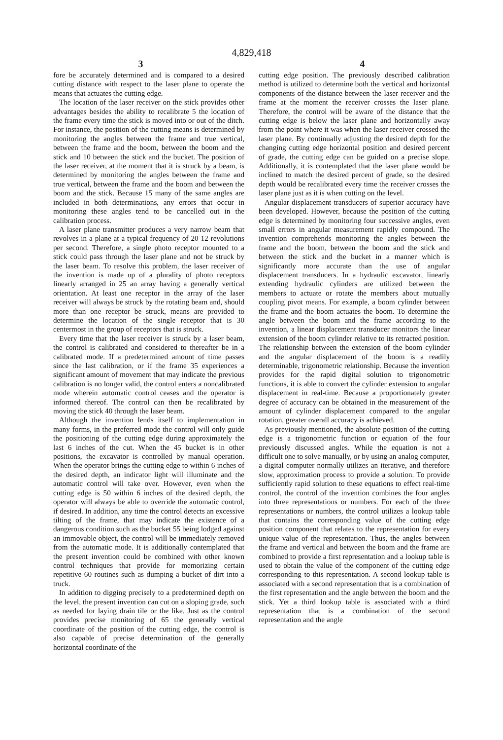4,829,418
3 4
fore be accurately determined and is compared to a desired cutting distance with respect to the laser plane to operate the means that actuates the cutting edge.
The location of the laser receiver on the stick provides other advantages besides the ability to recalibrate 5 the location of the frame every time the stick is moved into or out of the ditch. For instance, the position of the cutting means is determined by monitoring the angles between the frame and true vertical, between the frame and the boom, between the boom and the stick and 10 between the stick and the bucket. The position of the laser receiver, at the moment that it is struck by a beam, is determined by monitoring the angles between the frame and true vertical, between the frame and the boom and between the boom and the stick. Because 15 many of the same angles are included in both determinations, any errors that occur in monitoring these angles tend to be cancelled out in the calibration process.
A laser plane transmitter produces a very narrow beam that revolves in a plane at a typical frequency of 20 12 revolutions per second. Therefore, a single photo receptor mounted to a stick could pass through the laser plane and not be struck by the laser beam. To resolve this problem, the laser receiver of the invention is made up of a plurality of photo receptors linearly arranged in 25 an array having a generally vertical orientation. At least one receptor in the array of the laser receiver will always be struck by the rotating beam and, should more than one receptor be struck, means are provided to determine the location of the single receptor that is 30 centermost in the group of receptors that is struck.
Every time that the laser receiver is struck by a laser beam, the control is calibrated and considered to thereafter be in a calibrated mode. If a predetermined amount of time passes since the last calibration, or if the frame 35 experiences a significant amount of movement that may indicate the previous calibration is no longer valid, the control enters a noncalibrated mode wherein automatic control ceases and the operator is informed thereof. The control can then be recalibrated by moving the stick 40 through the laser beam.
Although the invention lends itself to implementation in many forms, in the preferred mode the control will only guide the positioning of the cutting edge during approximately the last 6 inches of the cut. When the 45 bucket is in other positions, the excavator is controlled by manual operation. When the operator brings the cutting edge to within 6 inches of the desired depth, an indicator light will illuminate and the automatic control will take over. However, even when the cutting edge is 50 within 6 inches of the desired depth, the operator will always be able to override the automatic control, if desired. In addition, any time the control detects an excessive tilting of the frame, that may indicate the existence of a dangerous condition such as the bucket 55 being lodged against an immovable object, the control will be immediately removed from the automatic mode. It is additionally contemplated that the present invention could be combined with other known control techniques that provide for memorizing certain repetitive 60 routines such as dumping a bucket of dirt into a truck.
In addition to digging precisely to a predetermined depth on the level, the present invention can cut on a sloping grade, such as needed for laying drain tile or the like. Just as the control provides precise monitoring of 65 the generally vertical coordinate of the position of the cutting edge, the control is also capable of precise determination of the generally horizontal coordinate of the
cutting edge position. The previously described calibration method is utilized to determine both the vertical and horizontal components of the distance between the laser receiver and the frame at the moment the receiver crosses the laser plane. Therefore, the control will be aware of the distance that the cutting edge is below the laser plane and horizontally away from the point where it was when the laser receiver crossed the laser plane. By continually adjusting the desired depth for the changing cutting edge horizontal position and desired percent of grade, the cutting edge can be guided on a precise slope. Additionally, it is contemplated that the laser plane would be inclined to match the desired percent of grade, so the desired depth would be recalibrated every time the receiver crosses the laser plane just as it is when cutting on the level.
Angular displacement transducers of superior accuracy have been developed. However, because the position of the cutting edge is determined by monitoring four successive angles, even small errors in angular measurement rapidly compound. The invention comprehends monitoring the angles between the frame and the boom, between the boom and the stick and between the stick and the bucket in a manner which is significantly more accurate than the use of angular displacement transducers. In a hydraulic excavator, linearly extending hydraulic cylinders are utilized between the members to actuate or rotate the members about mutually coupling pivot means. For example, a boom cylinder between the frame and the boom actuates the boom. To determine the angle between the boom and the frame according to the invention, a linear displacement transducer monitors the linear extension of the boom cylinder relative to its retracted position. The relationship between the extension of the boom cylinder and the angular displacement of the boom is a readily determinable, trigonometric relationship. Because the invention provides for the rapid digital solution to trigonometric functions, it is able to convert the cylinder extension to angular displacement in real-time. Because a proportionately greater degree of accuracy can be obtained in the measurement of the amount of cylinder displacement compared to the angular rotation, greater overall accuracy is achieved.
As previously mentioned, the absolute position of the cutting edge is a trigonometric function or equation of the four previously discussed angles. While the equation is not a difficult one to solve manually, or by using an analog computer, a digital computer normally utilizes an iterative, and therefore slow, approximation process to provide a solution. To provide sufficiently rapid solution to these equations to effect real-time control, the control of the invention combines the four angles into three representations or numbers. For each of the three representations or numbers, the control utilizes a lookup table that contains the corresponding value of the cutting edge position component that relates to the representation for every unique value of the representation. Thus, the angles between the frame and vertical and between the boom and the frame are combined to provide a first representation and a lookup table is used to obtain the value of the component of the cutting edge corresponding to this representation. A second lookup table is associated with a second representation that is a combination of the first representation and the angle between the boom and the stick. Yet a third lookup table is associated with a third representation that is a combination of the second representation and the angle